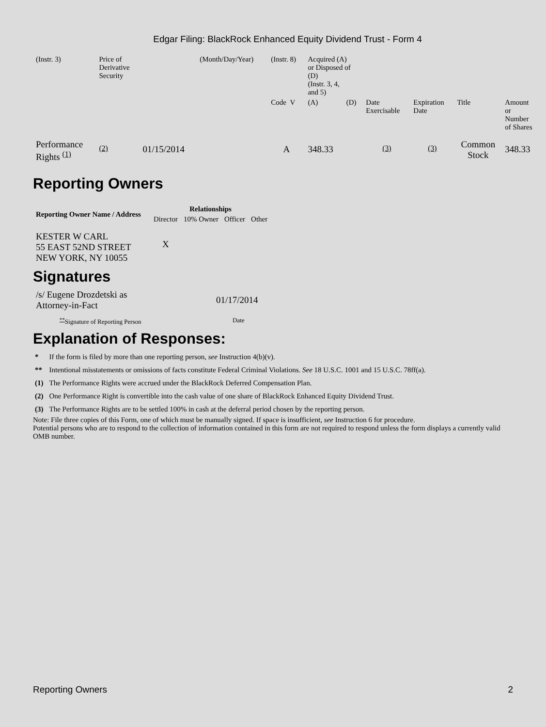Edgar Filing: BlackRock Enhanced Equity Dividend Trust - Form 4
| (Instr. 3) | Price of Derivative Security | | (Month/Day/Year) | (Instr. 8) | Acquired (A) or Disposed of (D) (Instr. 3, 4, and 5) | | | | | |
| | | | | Code V | (A) | (D) | Date Exercisable | Expiration Date | Title | Amount or Number of Shares |
| Performance Rights <sup>(1)</sup> | <sup>(2)</sup> | 01/15/2014 | | A | 348.33 | | <sup>(3)</sup> | <sup>(3)</sup> | Common Stock | 348.33 |
Reporting Owners
| Reporting Owner Name / Address | Relationships | | | |
| --- | --- | --- | --- | --- |
| | Director | 10% Owner | Officer | Other |
| KESTER W CARL 55 EAST 52ND STREET NEW YORK, NY 10055 | X | | | |
Signatures
| /s/ Eugene Drozdetski as Attorney-in-Fact | 01/17/2014 |
| <sup>**</sup> Signature of Reporting Person | Date |
Explanation of Responses:
| * | If the form is filed by more than one reporting person, see Instruction 4(b)(v). |
| ** | Intentional misstatements or omissions of facts constitute Federal Criminal Violations. See 18 U.S.C. 1001 and 15 U.S.C. 78ff(a). |
| (1) | The Performance Rights were accrued under the BlackRock Deferred Compensation Plan. |
| (2) | One Performance Right is convertible into the cash value of one share of BlackRock Enhanced Equity Dividend Trust. |
| (3) | The Performance Rights are to be settled 100% in cash at the deferral period chosen by the reporting person. |
Note: File three copies of this Form, one of which must be manually signed. If space is insufficient, see Instruction 6 for procedure.
Potential persons who are to respond to the collection of information contained in this form are not required to respond unless the form displays a currently valid OMB number.
Reporting Owners 2